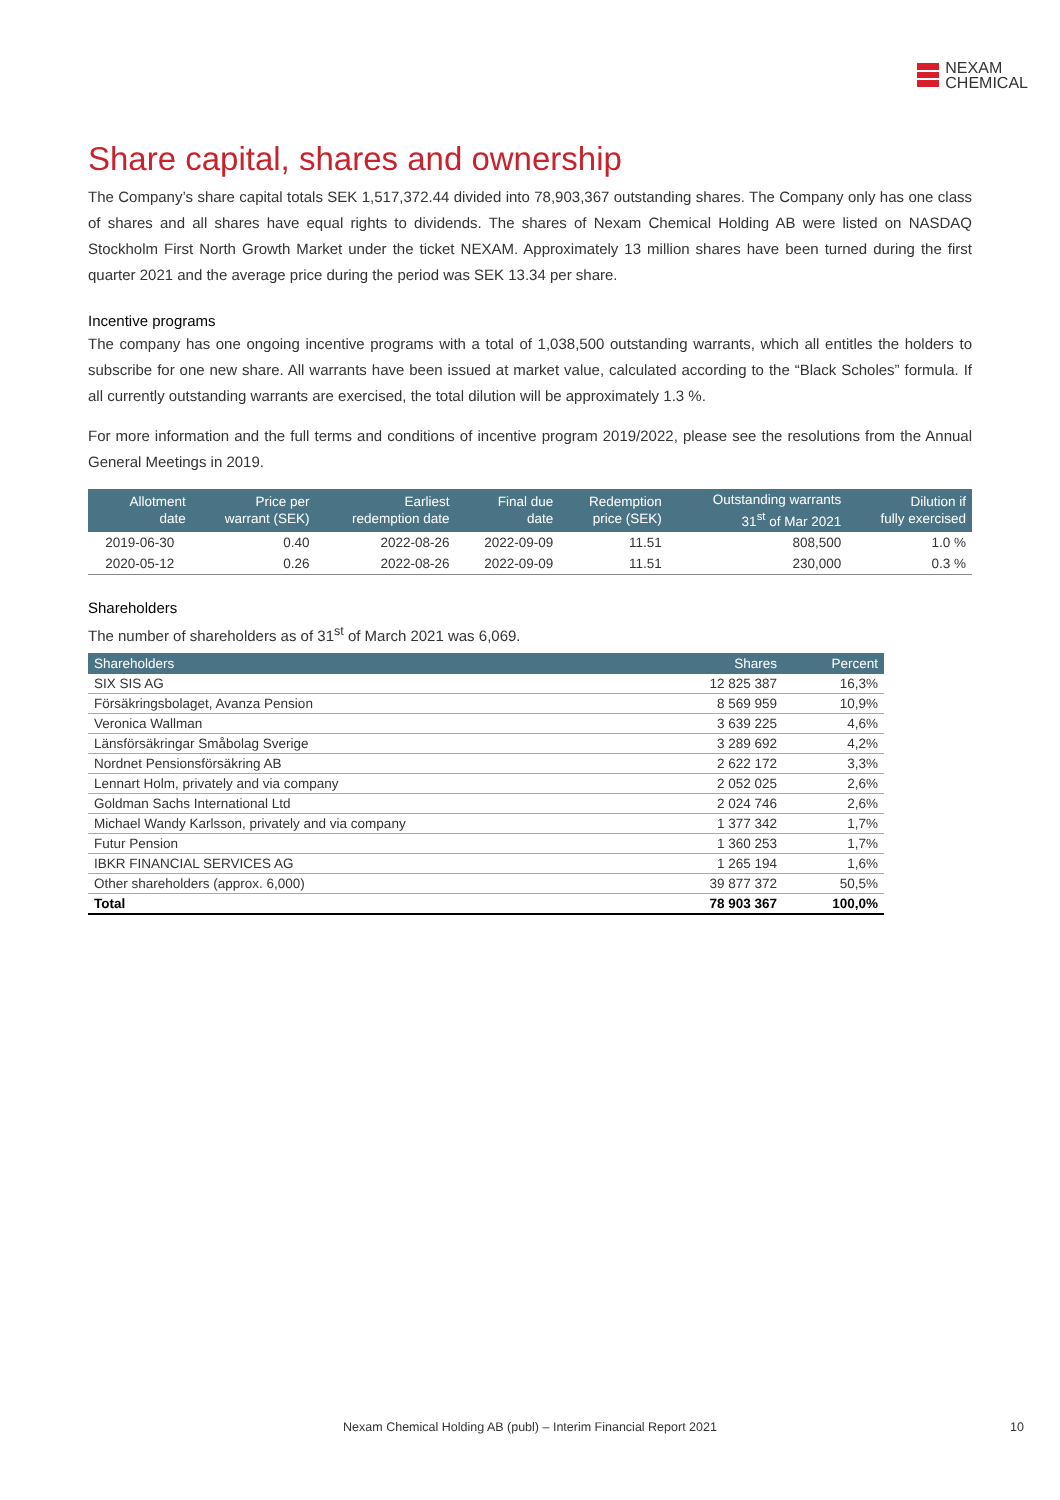NEXAM
CHEMICAL
Share capital, shares and ownership
The Company’s share capital totals SEK 1,517,372.44 divided into 78,903,367 outstanding shares. The Company only has one class of shares and all shares have equal rights to dividends. The shares of Nexam Chemical Holding AB were listed on NASDAQ Stockholm First North Growth Market under the ticket NEXAM. Approximately 13 million shares have been turned during the first quarter 2021 and the average price during the period was SEK 13.34 per share.
Incentive programs
The company has one ongoing incentive programs with a total of 1,038,500 outstanding warrants, which all entitles the holders to subscribe for one new share. All warrants have been issued at market value, calculated according to the “Black Scholes” formula. If all currently outstanding warrants are exercised, the total dilution will be approximately 1.3 %.
For more information and the full terms and conditions of incentive program 2019/2022, please see the resolutions from the Annual General Meetings in 2019.
| Allotment date | Price per warrant (SEK) | Earliest redemption date | Final due date | Redemption price (SEK) | Outstanding warrants 31<sup>st</sup> of Mar 2021 | Dilution if fully exercised |
| --- | --- | --- | --- | --- | --- | --- |
| 2019-06-30 | 0.40 | 2022-08-26 | 2022-09-09 | 11.51 | 808,500 | 1.0 % |
| 2020-05-12 | 0.26 | 2022-08-26 | 2022-09-09 | 11.51 | 230,000 | 0.3 % |
Shareholders
The number of shareholders as of 31<sup>st</sup> of March 2021 was 6,069.
| Shareholders | Shares | Percent |
| --- | --- | --- |
| SIX SIS AG | 12 825 387 | 16,3% |
| Försäkringsbolaget, Avanza Pension | 8 569 959 | 10,9% |
| Veronica Wallman | 3 639 225 | 4,6% |
| Länsförsäkringar Småbolag Sverige | 3 289 692 | 4,2% |
| Nordnet Pensionsförsäkring AB | 2 622 172 | 3,3% |
| Lennart Holm, privately and via company | 2 052 025 | 2,6% |
| Goldman Sachs International Ltd | 2 024 746 | 2,6% |
| Michael Wandy Karlsson, privately and via company | 1 377 342 | 1,7% |
| Futur Pension | 1 360 253 | 1,7% |
| IBKR FINANCIAL SERVICES AG | 1 265 194 | 1,6% |
| Other shareholders (approx. 6,000) | 39 877 372 | 50,5% |
| Total | 78 903 367 | 100,0% |
Nexam Chemical Holding AB (publ) – Interim Financial Report 2021 10